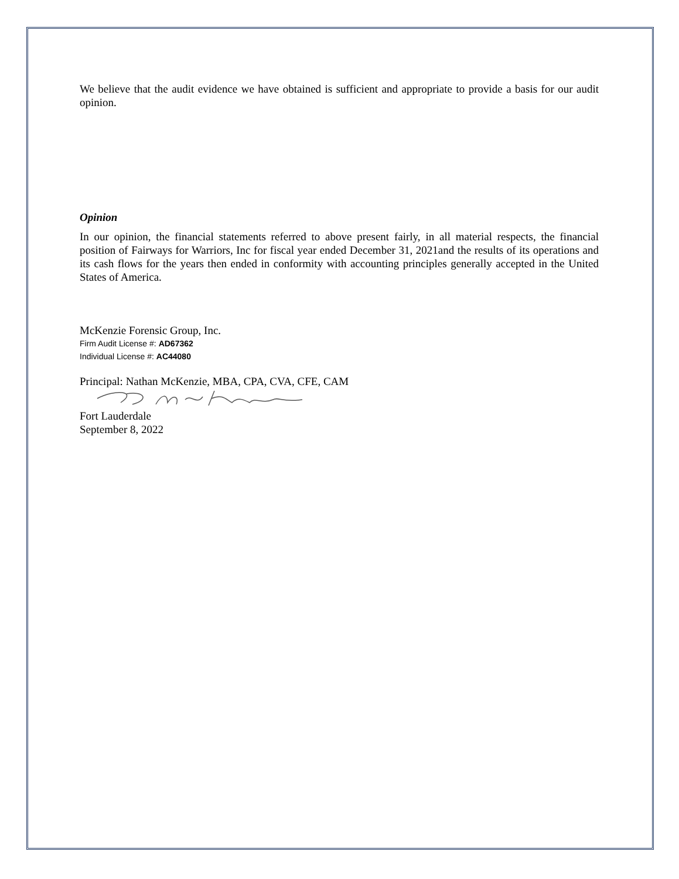We believe that the audit evidence we have obtained is sufficient and appropriate to provide a basis for our audit opinion.
Opinion
In our opinion, the financial statements referred to above present fairly, in all material respects, the financial position of Fairways for Warriors, Inc for fiscal year ended December 31, 2021and the results of its operations and its cash flows for the years then ended in conformity with accounting principles generally accepted in the United States of America.
McKenzie Forensic Group, Inc.
Firm Audit License #: AD67362
Individual License #: AC44080
Principal: Nathan McKenzie, MBA, CPA, CVA, CFE, CAM
Fort Lauderdale
September 8, 2022